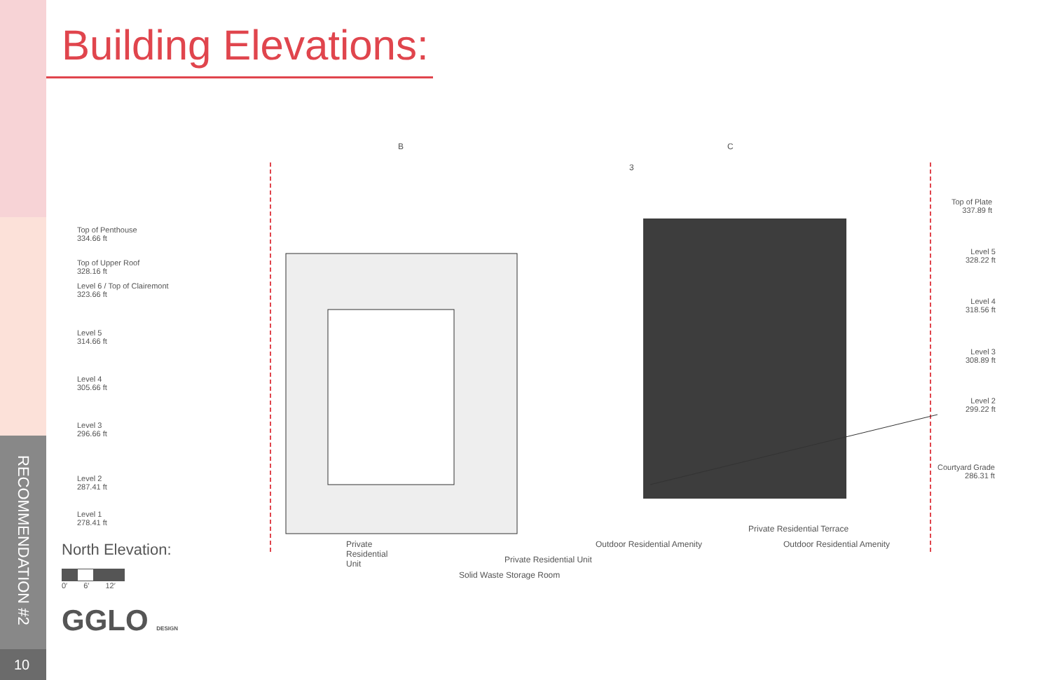RECOMMENDATION #2
10
Building Elevations:
Top of Penthouse
334.66 ft
Top of Upper Roof
328.16 ft
Level 6 / Top of Clairemont
323.66 ft
Level 5
314.66 ft
Level 4
305.66 ft
Level 3
296.66 ft
Level 2
287.41 ft
Level 1
278.41 ft
B C
3
Top of Plate
337.89 ft
Level 5
328.22 ft
Level 4
318.56 ft
Level 3
308.89 ft
Level 2
299.22 ft
Courtyard Grade
286.31 ft
Private
Residential
Unit
Private Residential Unit
Solid Waste Storage Room
Outdoor Residential Amenity
Private Residential Terrace
Outdoor Residential Amenity
North Elevation:
0′ 6′ 12′
GGLO DESIGN